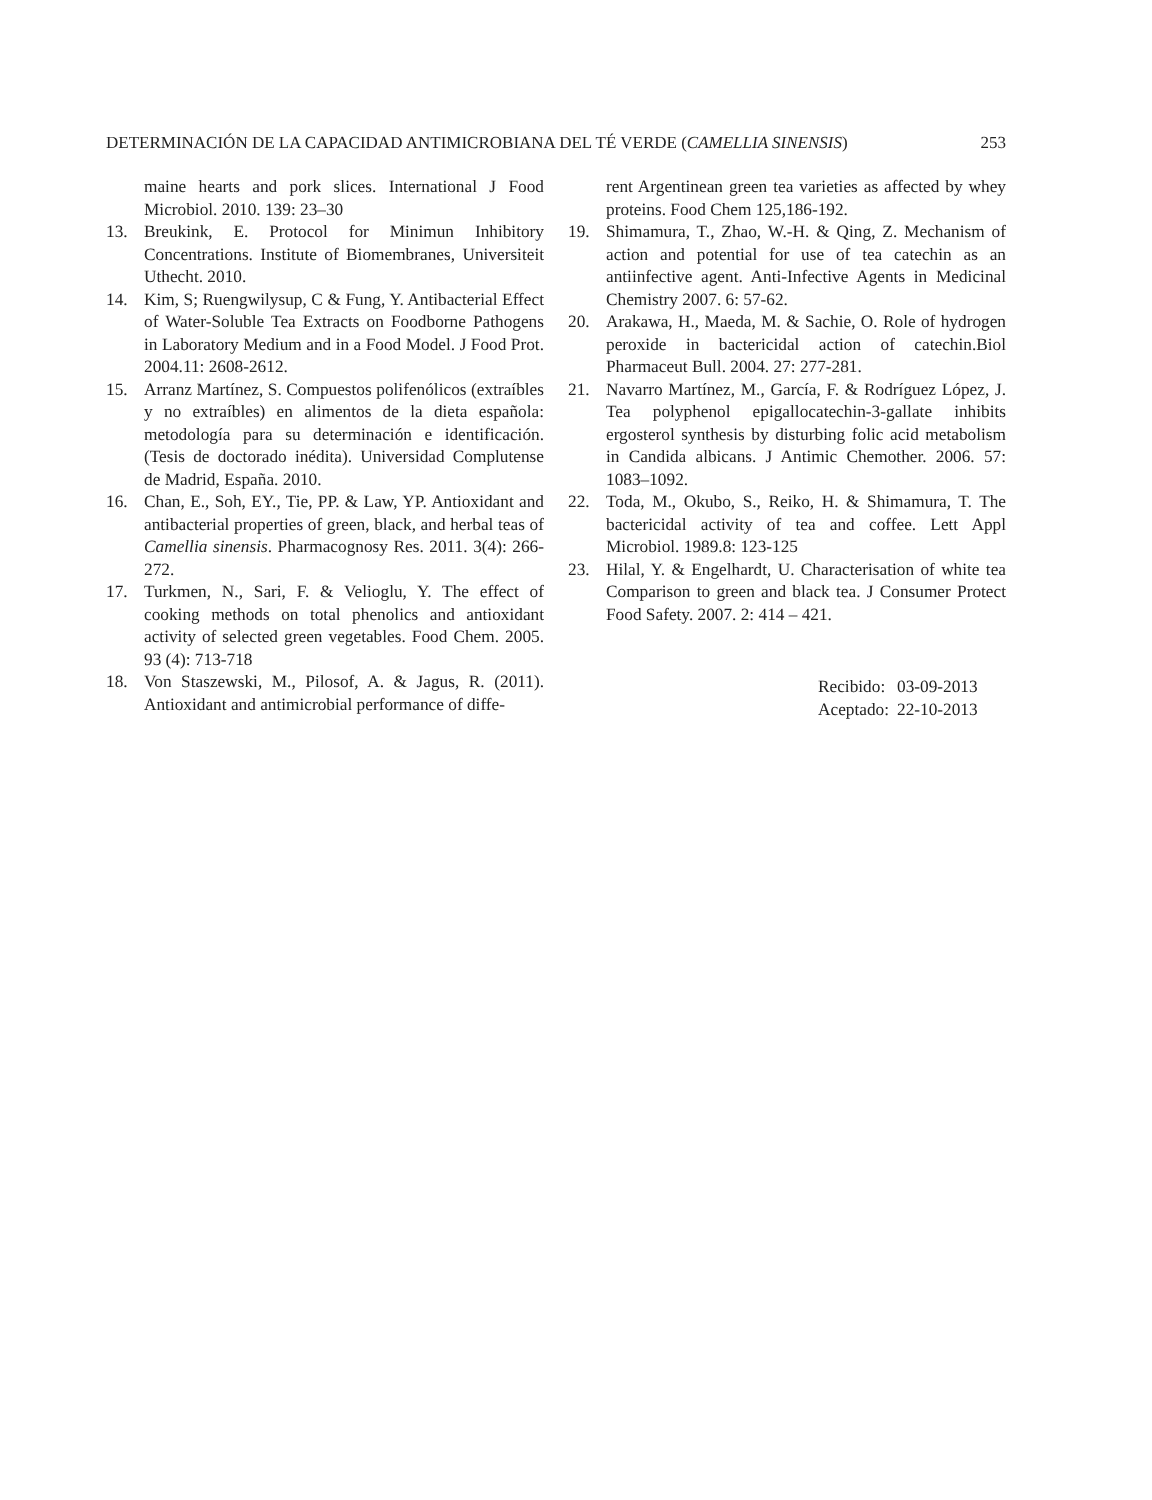DETERMINACIÓN DE LA CAPACIDAD ANTIMICROBIANA DEL TÉ VERDE (CAMELLIA SINENSIS) 253
maine hearts and pork slices. International J Food Microbiol. 2010. 139: 23–30
13. Breukink, E. Protocol for Minimun Inhibitory Concentrations. Institute of Biomembranes, Universiteit Uthecht. 2010.
14. Kim, S; Ruengwilysup, C & Fung, Y. Antibacterial Effect of Water-Soluble Tea Extracts on Foodborne Pathogens in Laboratory Medium and in a Food Model. J Food Prot. 2004.11: 2608-2612.
15. Arranz Martínez, S. Compuestos polifenólicos (extraíbles y no extraíbles) en alimentos de la dieta española: metodología para su determinación e identificación. (Tesis de doctorado inédita). Universidad Complutense de Madrid, España. 2010.
16. Chan, E., Soh, EY., Tie, PP. & Law, YP. Antioxidant and antibacterial properties of green, black, and herbal teas of Camellia sinensis. Pharmacognosy Res. 2011. 3(4): 266-272.
17. Turkmen, N., Sari, F. & Velioglu, Y. The effect of cooking methods on total phenolics and antioxidant activity of selected green vegetables. Food Chem. 2005. 93 (4): 713-718
18. Von Staszewski, M., Pilosof, A. & Jagus, R. (2011). Antioxidant and antimicrobial performance of diffe-
rent Argentinean green tea varieties as affected by whey proteins. Food Chem 125,186-192.
19. Shimamura, T., Zhao, W.-H. & Qing, Z. Mechanism of action and potential for use of tea catechin as an antiinfective agent. Anti-Infective Agents in Medicinal Chemistry 2007. 6: 57-62.
20. Arakawa, H., Maeda, M. & Sachie, O. Role of hydrogen peroxide in bactericidal action of catechin.Biol Pharmaceut Bull. 2004. 27: 277-281.
21. Navarro Martínez, M., García, F. & Rodríguez López, J. Tea polyphenol epigallocatechin-3-gallate inhibits ergosterol synthesis by disturbing folic acid metabolism in Candida albicans. J Antimic Chemother. 2006. 57: 1083–1092.
22. Toda, M., Okubo, S., Reiko, H. & Shimamura, T. The bactericidal activity of tea and coffee. Lett Appl Microbiol. 1989.8: 123-125
23. Hilal, Y. & Engelhardt, U. Characterisation of white tea Comparison to green and black tea. J Consumer Protect Food Safety. 2007. 2: 414 – 421.
| Recibido: | 03-09-2013 |
| Aceptado: | 22-10-2013 |